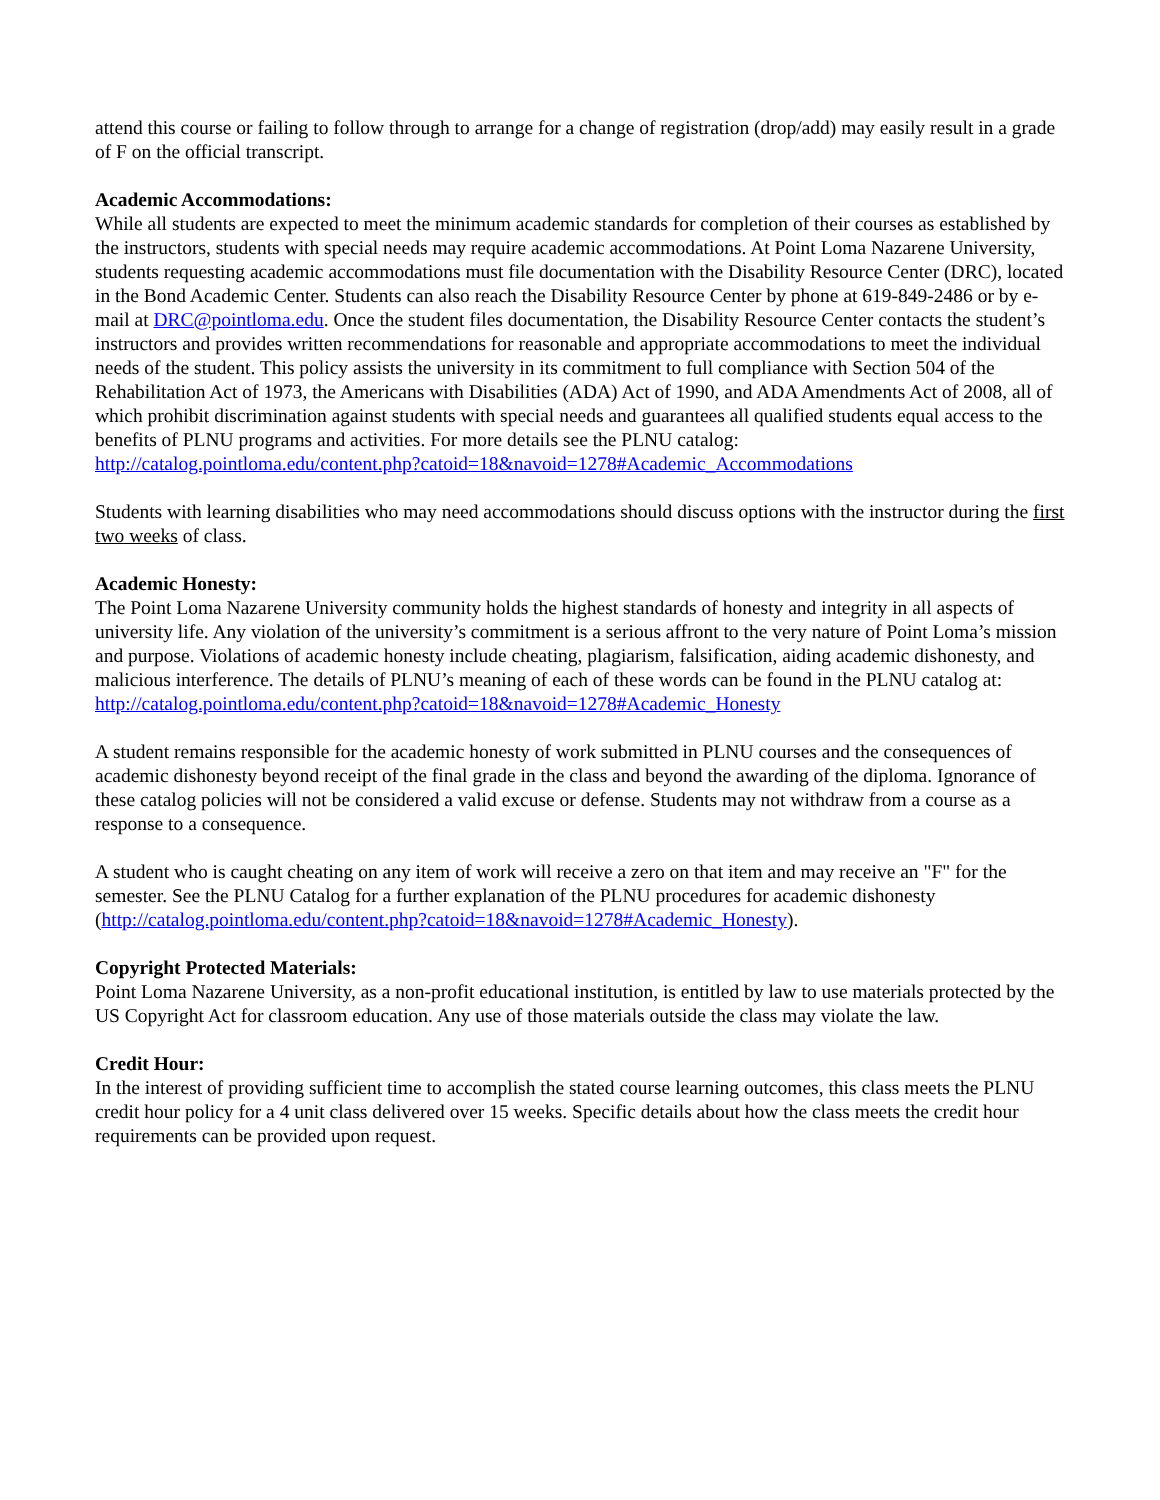attend this course or failing to follow through to arrange for a change of registration (drop/add) may easily result in a grade of F on the official transcript.
Academic Accommodations:
While all students are expected to meet the minimum academic standards for completion of their courses as established by the instructors, students with special needs may require academic accommodations. At Point Loma Nazarene University, students requesting academic accommodations must file documentation with the Disability Resource Center (DRC), located in the Bond Academic Center. Students can also reach the Disability Resource Center by phone at 619-849-2486 or by e-mail at DRC@pointloma.edu. Once the student files documentation, the Disability Resource Center contacts the student’s instructors and provides written recommendations for reasonable and appropriate accommodations to meet the individual needs of the student. This policy assists the university in its commitment to full compliance with Section 504 of the Rehabilitation Act of 1973, the Americans with Disabilities (ADA) Act of 1990, and ADA Amendments Act of 2008, all of which prohibit discrimination against students with special needs and guarantees all qualified students equal access to the benefits of PLNU programs and activities. For more details see the PLNU catalog:
http://catalog.pointloma.edu/content.php?catoid=18&navoid=1278#Academic_Accommodations
Students with learning disabilities who may need accommodations should discuss options with the instructor during the first two weeks of class.
Academic Honesty:
The Point Loma Nazarene University community holds the highest standards of honesty and integrity in all aspects of university life. Any violation of the university’s commitment is a serious affront to the very nature of Point Loma’s mission and purpose. Violations of academic honesty include cheating, plagiarism, falsification, aiding academic dishonesty, and malicious interference. The details of PLNU’s meaning of each of these words can be found in the PLNU catalog at:
http://catalog.pointloma.edu/content.php?catoid=18&navoid=1278#Academic_Honesty
A student remains responsible for the academic honesty of work submitted in PLNU courses and the consequences of academic dishonesty beyond receipt of the final grade in the class and beyond the awarding of the diploma. Ignorance of these catalog policies will not be considered a valid excuse or defense. Students may not withdraw from a course as a response to a consequence.
A student who is caught cheating on any item of work will receive a zero on that item and may receive an "F" for the semester. See the PLNU Catalog for a further explanation of the PLNU procedures for academic dishonesty (http://catalog.pointloma.edu/content.php?catoid=18&navoid=1278#Academic_Honesty).
Copyright Protected Materials:
Point Loma Nazarene University, as a non-profit educational institution, is entitled by law to use materials protected by the US Copyright Act for classroom education. Any use of those materials outside the class may violate the law.
Credit Hour:
In the interest of providing sufficient time to accomplish the stated course learning outcomes, this class meets the PLNU credit hour policy for a 4 unit class delivered over 15 weeks. Specific details about how the class meets the credit hour requirements can be provided upon request.